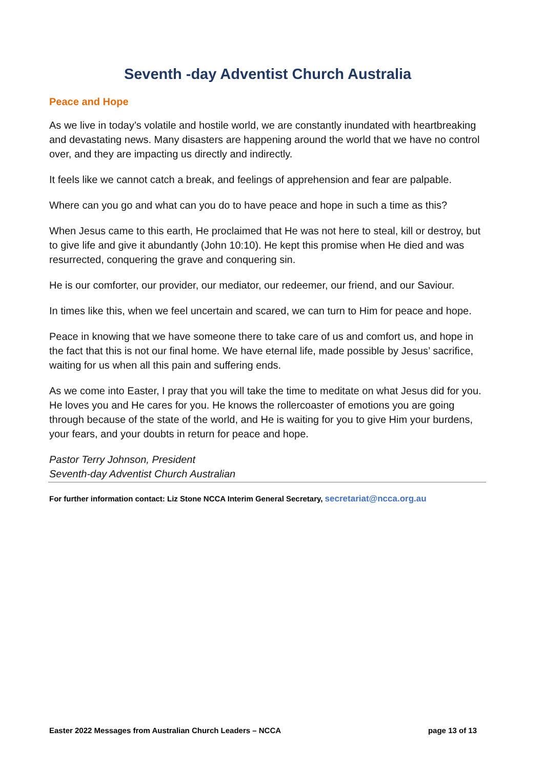Seventh -day Adventist Church Australia
Peace and Hope
As we live in today’s volatile and hostile world, we are constantly inundated with heartbreaking and devastating news. Many disasters are happening around the world that we have no control over, and they are impacting us directly and indirectly.
It feels like we cannot catch a break, and feelings of apprehension and fear are palpable.
Where can you go and what can you do to have peace and hope in such a time as this?
When Jesus came to this earth, He proclaimed that He was not here to steal, kill or destroy, but to give life and give it abundantly (John 10:10). He kept this promise when He died and was resurrected, conquering the grave and conquering sin.
He is our comforter, our provider, our mediator, our redeemer, our friend, and our Saviour.
In times like this, when we feel uncertain and scared, we can turn to Him for peace and hope.
Peace in knowing that we have someone there to take care of us and comfort us, and hope in the fact that this is not our final home. We have eternal life, made possible by Jesus’ sacrifice, waiting for us when all this pain and suffering ends.
As we come into Easter, I pray that you will take the time to meditate on what Jesus did for you. He loves you and He cares for you. He knows the rollercoaster of emotions you are going through because of the state of the world, and He is waiting for you to give Him your burdens, your fears, and your doubts in return for peace and hope.
Pastor Terry Johnson, President
Seventh-day Adventist Church Australian
For further information contact: Liz Stone NCCA Interim General Secretary, secretariat@ncca.org.au
Easter 2022 Messages from Australian Church Leaders – NCCA
page 13 of 13